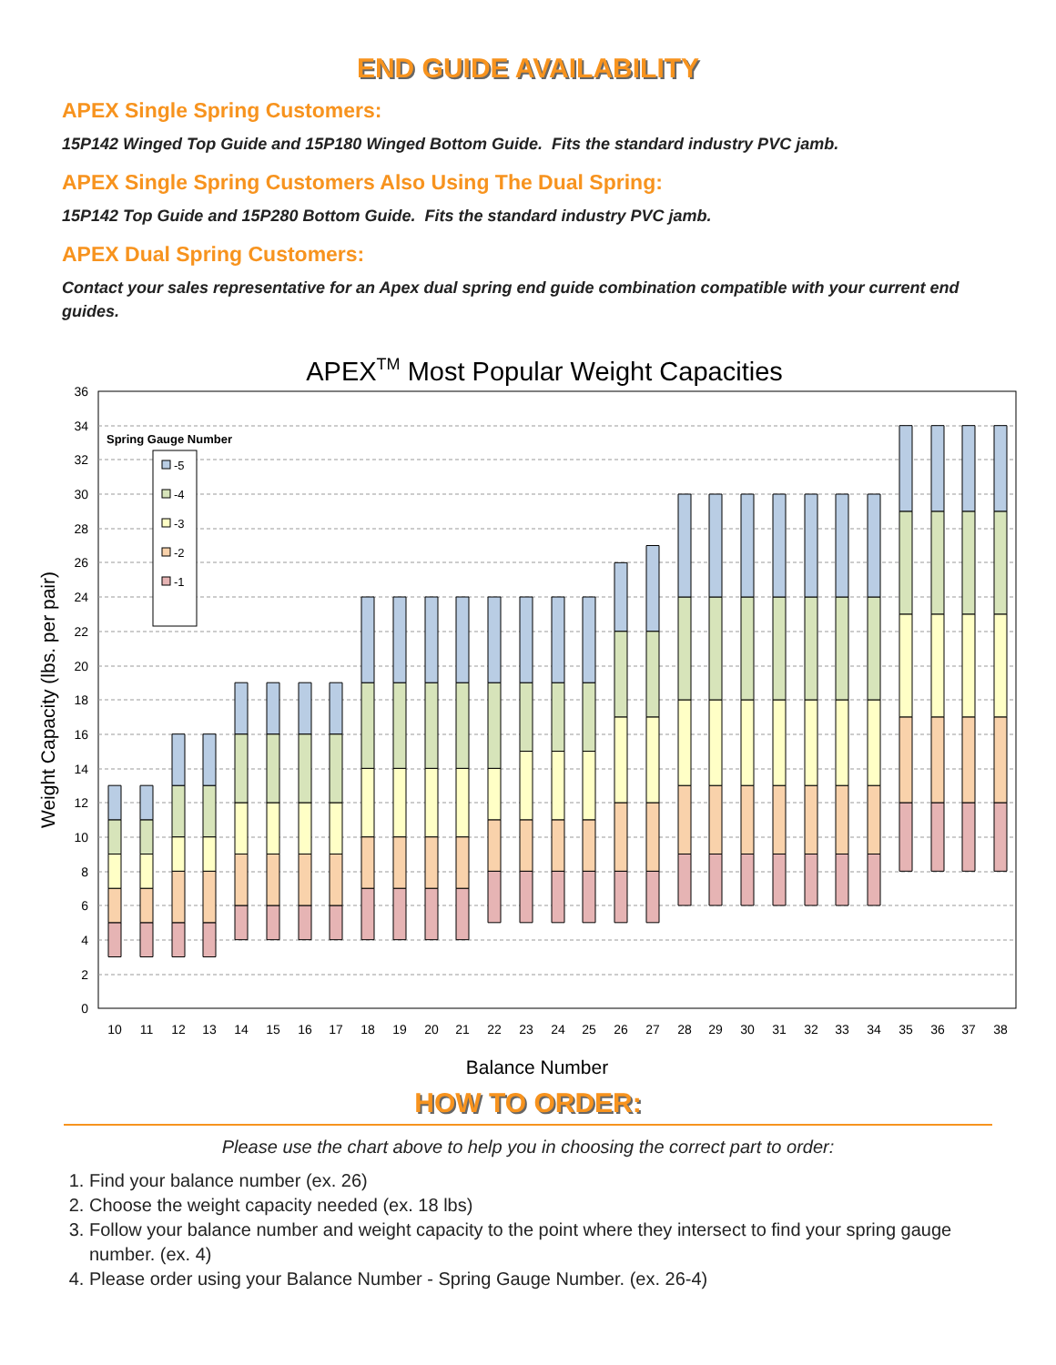END GUIDE AVAILABILITY
APEX Single Spring Customers:
15P142 Winged Top Guide and 15P180 Winged Bottom Guide. Fits the standard industry PVC jamb.
APEX Single Spring Customers Also Using The Dual Spring:
15P142 Top Guide and 15P280 Bottom Guide. Fits the standard industry PVC jamb.
APEX Dual Spring Customers:
Contact your sales representative for an Apex dual spring end guide combination compatible with your current end guides.
APEXTM Most Popular Weight Capacities
0
2
4
6
8
10
12
14
16
18
20
22
24
26
28
30
32
34
36
Weight Capacity (lbs. per pair)
Spring Gauge Number
-5
-4
-3
-2
-1
10
11
12
13
14
15
16
17
18
19
20
21
22
23
24
25
26
27
28
29
30
31
32
33
34
35
36
37
38
Balance Number
HOW TO ORDER:
Please use the chart above to help you in choosing the correct part to order:
1. Find your balance number (ex. 26)
2. Choose the weight capacity needed (ex. 18 lbs)
3. Follow your balance number and weight capacity to the point where they intersect to find your spring gauge number. (ex. 4)
4. Please order using your Balance Number - Spring Gauge Number. (ex. 26-4)